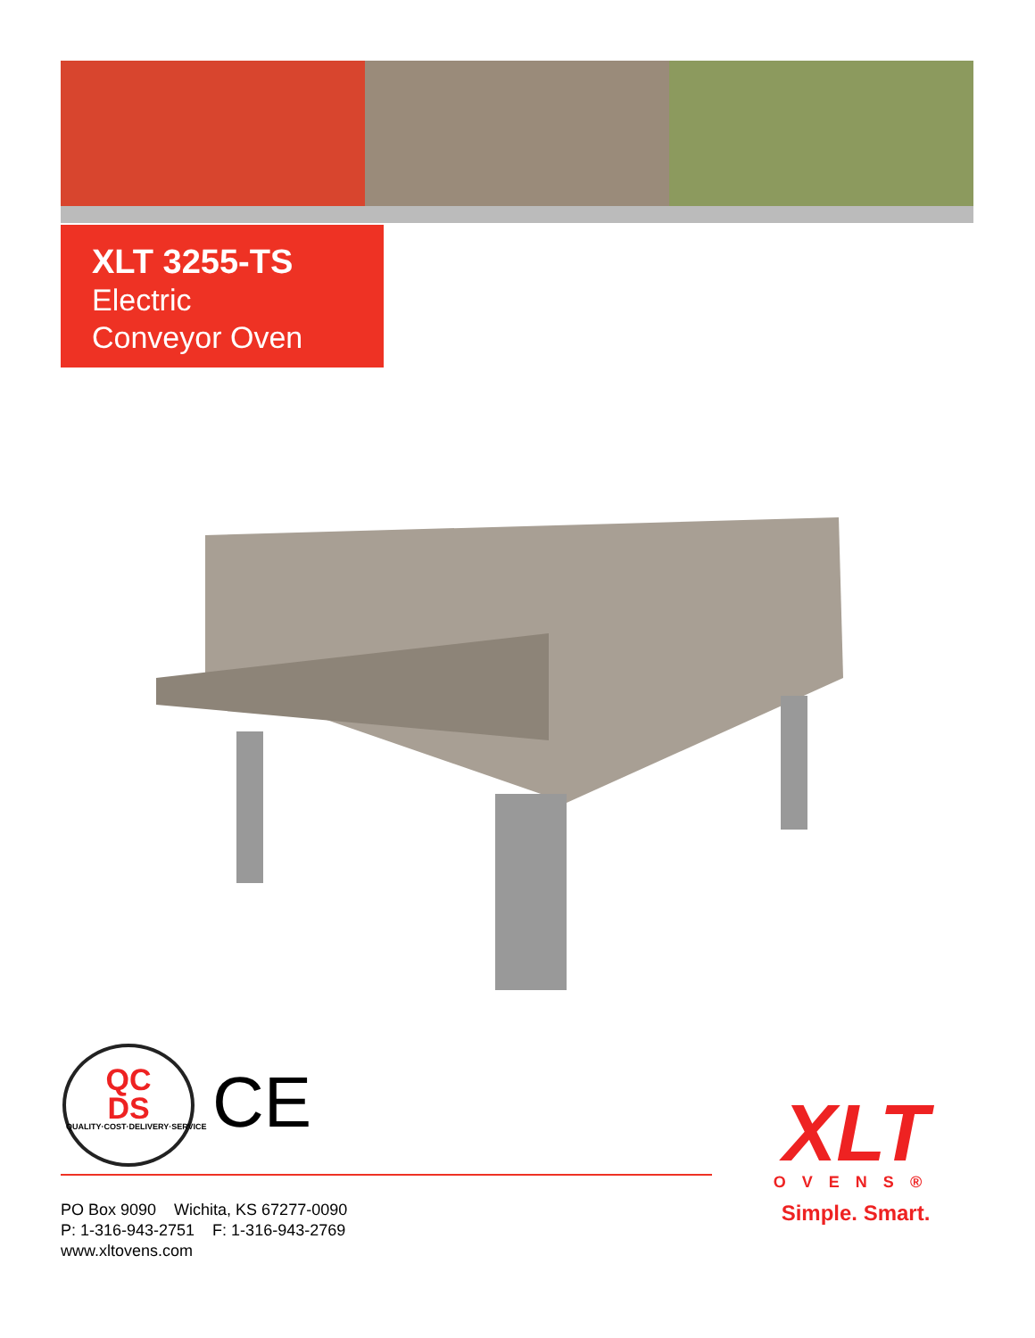XLT 3255-TS
Electric
Conveyor Oven
QC
DS
QUALITY·COST·DELIVERY·SERVICE
CE
PO Box 9090 Wichita, KS 67277-0090
P: 1-316-943-2751 F: 1-316-943-2769
www.xltovens.com
XLT
OVENS®
Simple. Smart.